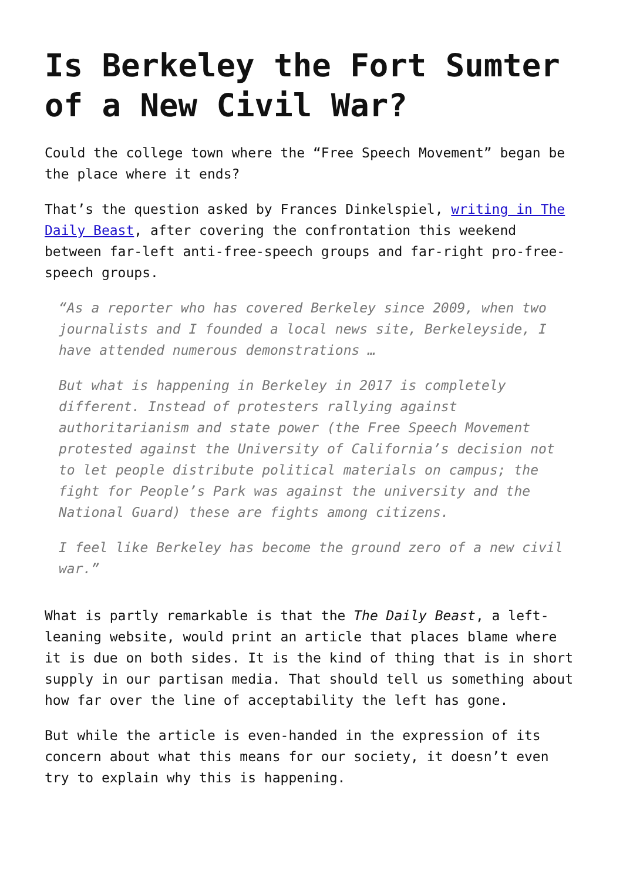Is Berkeley the Fort Sumter of a New Civil War?
Could the college town where the “Free Speech Movement” began be the place where it ends?
That’s the question asked by Frances Dinkelspiel, writing in The Daily Beast, after covering the confrontation this weekend between far-left anti-free-speech groups and far-right pro-free-speech groups.
“As a reporter who has covered Berkeley since 2009, when two journalists and I founded a local news site, Berkeleyside, I have attended numerous demonstrations …
But what is happening in Berkeley in 2017 is completely different. Instead of protesters rallying against authoritarianism and state power (the Free Speech Movement protested against the University of California’s decision not to let people distribute political materials on campus; the fight for People’s Park was against the university and the National Guard) these are fights among citizens.
I feel like Berkeley has become the ground zero of a new civil war.”
What is partly remarkable is that the The Daily Beast, a left-leaning website, would print an article that places blame where it is due on both sides. It is the kind of thing that is in short supply in our partisan media. That should tell us something about how far over the line of acceptability the left has gone.
But while the article is even-handed in the expression of its concern about what this means for our society, it doesn’t even try to explain why this is happening.